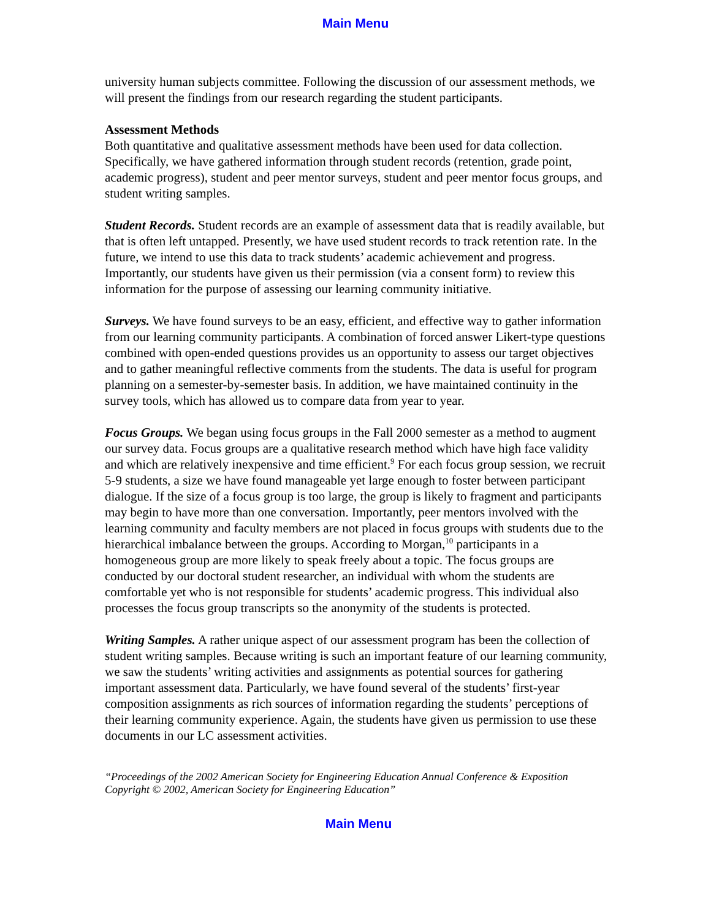Main Menu
university human subjects committee. Following the discussion of our assessment methods, we will present the findings from our research regarding the student participants.
Assessment Methods
Both quantitative and qualitative assessment methods have been used for data collection. Specifically, we have gathered information through student records (retention, grade point, academic progress), student and peer mentor surveys, student and peer mentor focus groups, and student writing samples.
Student Records. Student records are an example of assessment data that is readily available, but that is often left untapped. Presently, we have used student records to track retention rate. In the future, we intend to use this data to track students’ academic achievement and progress. Importantly, our students have given us their permission (via a consent form) to review this information for the purpose of assessing our learning community initiative.
Surveys. We have found surveys to be an easy, efficient, and effective way to gather information from our learning community participants. A combination of forced answer Likert-type questions combined with open-ended questions provides us an opportunity to assess our target objectives and to gather meaningful reflective comments from the students. The data is useful for program planning on a semester-by-semester basis. In addition, we have maintained continuity in the survey tools, which has allowed us to compare data from year to year.
Focus Groups. We began using focus groups in the Fall 2000 semester as a method to augment our survey data. Focus groups are a qualitative research method which have high face validity and which are relatively inexpensive and time efficient.<sup>9</sup> For each focus group session, we recruit 5-9 students, a size we have found manageable yet large enough to foster between participant dialogue. If the size of a focus group is too large, the group is likely to fragment and participants may begin to have more than one conversation. Importantly, peer mentors involved with the learning community and faculty members are not placed in focus groups with students due to the hierarchical imbalance between the groups. According to Morgan,<sup>10</sup> participants in a homogeneous group are more likely to speak freely about a topic. The focus groups are conducted by our doctoral student researcher, an individual with whom the students are comfortable yet who is not responsible for students’ academic progress. This individual also processes the focus group transcripts so the anonymity of the students is protected.
Writing Samples. A rather unique aspect of our assessment program has been the collection of student writing samples. Because writing is such an important feature of our learning community, we saw the students’ writing activities and assignments as potential sources for gathering important assessment data. Particularly, we have found several of the students’ first-year composition assignments as rich sources of information regarding the students’ perceptions of their learning community experience. Again, the students have given us permission to use these documents in our LC assessment activities.
“Proceedings of the 2002 American Society for Engineering Education Annual Conference & Exposition
Copyright © 2002, American Society for Engineering Education”
Main Menu